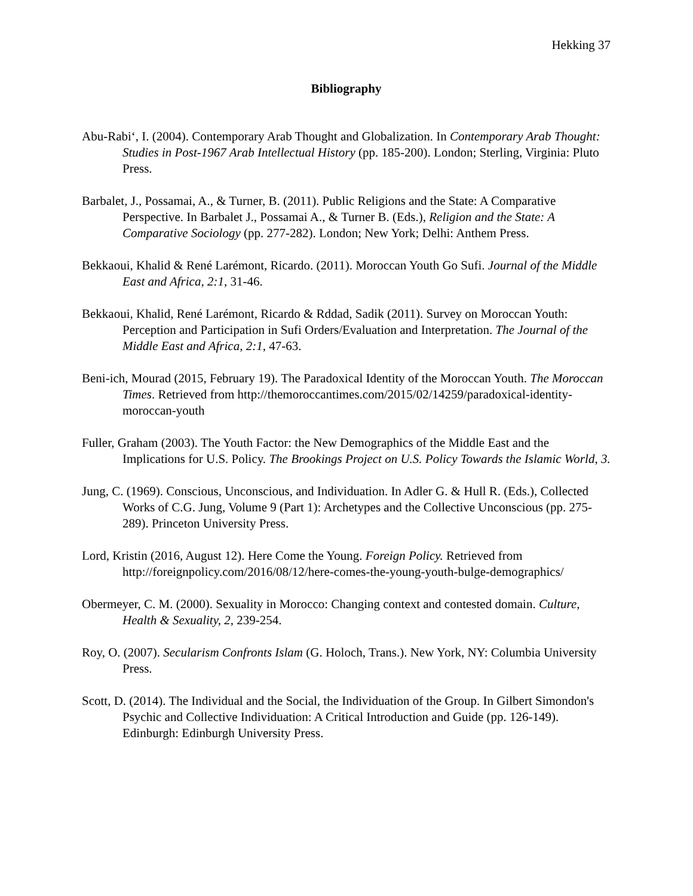Hekking 37
Bibliography
Abu-Rabi‘, I. (2004). Contemporary Arab Thought and Globalization. In Contemporary Arab Thought: Studies in Post-1967 Arab Intellectual History (pp. 185-200). London; Sterling, Virginia: Pluto Press.
Barbalet, J., Possamai, A., & Turner, B. (2011). Public Religions and the State: A Comparative Perspective. In Barbalet J., Possamai A., & Turner B. (Eds.), Religion and the State: A Comparative Sociology (pp. 277-282). London; New York; Delhi: Anthem Press.
Bekkaoui, Khalid & René Larémont, Ricardo. (2011). Moroccan Youth Go Sufi. Journal of the Middle East and Africa, 2:1, 31-46.
Bekkaoui, Khalid, René Larémont, Ricardo & Rddad, Sadik (2011). Survey on Moroccan Youth: Perception and Participation in Sufi Orders/Evaluation and Interpretation. The Journal of the Middle East and Africa, 2:1, 47-63.
Beni-ich, Mourad (2015, February 19). The Paradoxical Identity of the Moroccan Youth. The Moroccan Times. Retrieved from http://themoroccantimes.com/2015/02/14259/paradoxical-identity-moroccan-youth
Fuller, Graham (2003). The Youth Factor: the New Demographics of the Middle East and the Implications for U.S. Policy. The Brookings Project on U.S. Policy Towards the Islamic World, 3.
Jung, C. (1969). Conscious, Unconscious, and Individuation. In Adler G. & Hull R. (Eds.), Collected Works of C.G. Jung, Volume 9 (Part 1): Archetypes and the Collective Unconscious (pp. 275-289). Princeton University Press.
Lord, Kristin (2016, August 12). Here Come the Young. Foreign Policy. Retrieved from http://foreignpolicy.com/2016/08/12/here-comes-the-young-youth-bulge-demographics/
Obermeyer, C. M. (2000). Sexuality in Morocco: Changing context and contested domain. Culture, Health & Sexuality, 2, 239-254.
Roy, O. (2007). Secularism Confronts Islam (G. Holoch, Trans.). New York, NY: Columbia University Press.
Scott, D. (2014). The Individual and the Social, the Individuation of the Group. In Gilbert Simondon's Psychic and Collective Individuation: A Critical Introduction and Guide (pp. 126-149). Edinburgh: Edinburgh University Press.